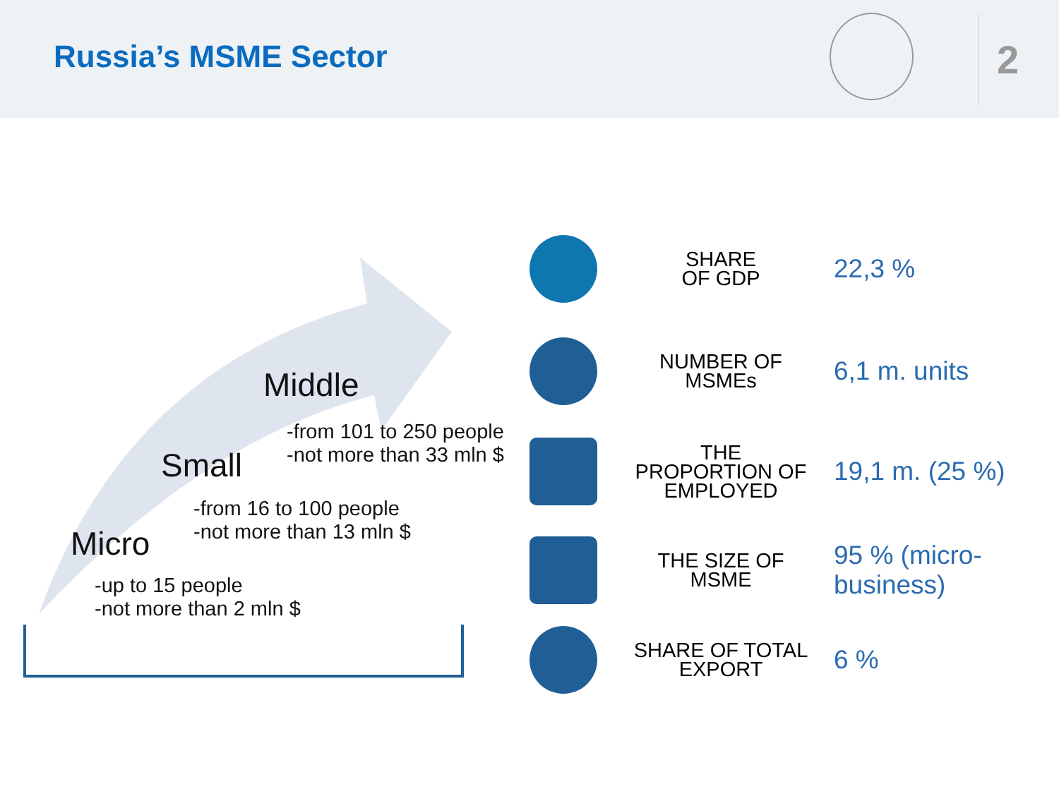Russia’s MSME Sector 2
Middle
-from 101 to 250 people
-not more than 33 mln $
Small
-from 16 to 100 people
-not more than 13 mln $
Micro
-up to 15 people
-not more than 2 mln $
SHARE
OF GDP
22,3 %
NUMBER OF
MSMEs
6,1 m. units
THE
PROPORTION OF
EMPLOYED
19,1 m. (25 %)
THE SIZE OF
MSME
95 % (micro-business)
SHARE OF TOTAL
EXPORT
6 %